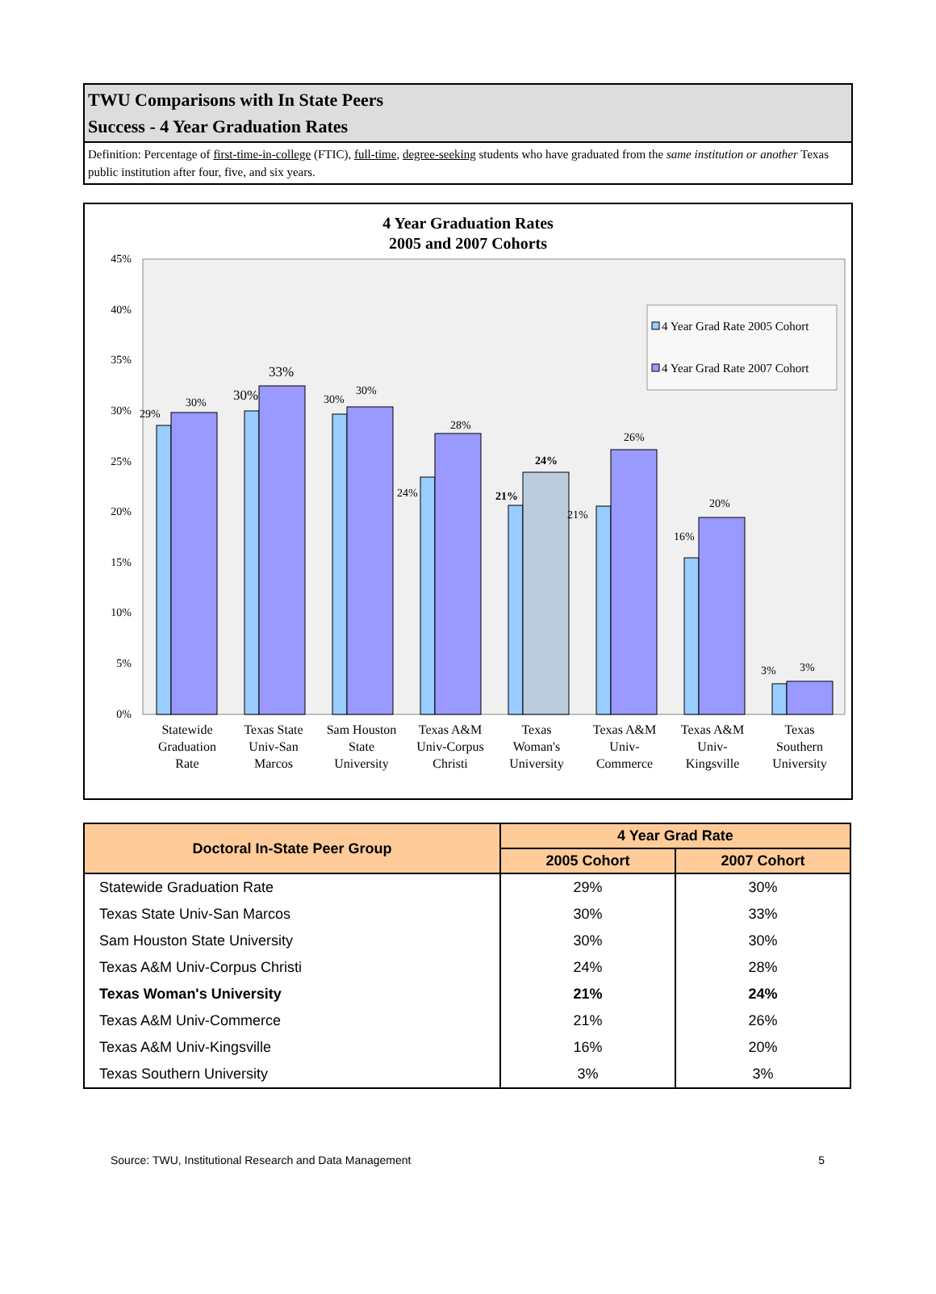TWU Comparisons with In State Peers
Success - 4 Year Graduation Rates
Definition: Percentage of first-time-in-college (FTIC), full-time, degree-seeking students who have graduated from the same institution or another Texas public institution after four, five, and six years.
4 Year Graduation Rates
2005 and 2007 Cohorts
45%
40%
35%
30%
25%
20%
15%
10%
5%
0%
29%
30%
30%
33%
30%
30%
24%
28%
21%
24%
21%
26%
16%
20%
3%
3%
4 Year Grad Rate 2005 Cohort
4 Year Grad Rate 2007 Cohort
Statewide
Graduation
Rate
Texas State
Univ-San
Marcos
Sam Houston
State
University
Texas A&M
Univ-Corpus
Christi
Texas
Woman's
University
Texas A&M
Univ-
Commerce
Texas A&M
Univ-
Kingsville
Texas
Southern
University
| Doctoral In-State Peer Group | 4 Year Grad Rate | |
| --- | --- | --- |
| | 2005 Cohort | 2007 Cohort |
| Statewide Graduation Rate | 29% | 30% |
| Texas State Univ-San Marcos | 30% | 33% |
| Sam Houston State University | 30% | 30% |
| Texas A&M Univ-Corpus Christi | 24% | 28% |
| Texas Woman's University | 21% | 24% |
| Texas A&M Univ-Commerce | 21% | 26% |
| Texas A&M Univ-Kingsville | 16% | 20% |
| Texas Southern University | 3% | 3% |
Source: TWU, Institutional Research and Data Management 5